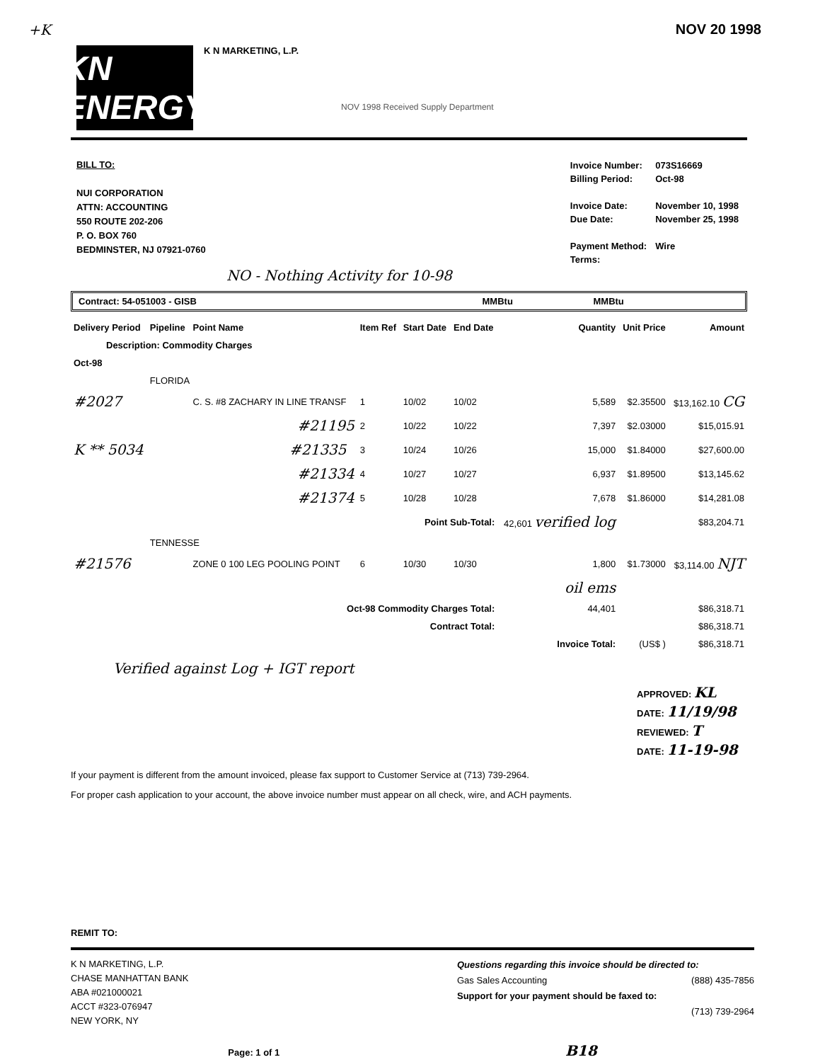+K NOV 20 1998
KN ENERGY
K N MARKETING, L.P.
NOV 1998 Received Supply Department
BILL TO:
NUI CORPORATION
ATTN: ACCOUNTING
550 ROUTE 202-206
P. O. BOX 760
BEDMINSTER, NJ 07921-0760
| Invoice Number: | 073S16669 |
| Billing Period: | Oct-98 |
| Invoice Date: | November 10, 1998 |
| Due Date: | November 25, 1998 |
| Payment Method: | Wire |
| Terms: | |
NO - Nothing Activity for 10-98
Contract: 54-051003 - GISB MMBtu MMBtu
| Delivery Period | Pipeline | Point Name | Item Ref | Start Date | End Date | Quantity | Unit Price | Amount |
| Description: Commodity Charges | | | | | | | | |
| Oct-98 | | | | | | | | |
| | FLORIDA | | | | | | | |
| #2027 | | C. S. #8 ZACHARY IN LINE TRANSF | 1 | 10/02 | 10/02 | 5,589 | $2.35500 | $13,162.10 CG |
| #21195 | | | 2 | 10/22 | 10/22 | 7,397 | $2.03000 | $15,015.91 |
| K ** 5034 #21335 | | | 3 | 10/24 | 10/26 | 15,000 | $1.84000 | $27,600.00 |
| #21334 | | | 4 | 10/27 | 10/27 | 6,937 | $1.89500 | $13,145.62 |
| #21374 | | | 5 | 10/28 | 10/28 | 7,678 | $1.86000 | $14,281.08 |
| Point Sub-Total: | | | | | | 42,601 verified log | | $83,204.71 |
| | TENNESSE | | | | | | | |
| #21576 | | ZONE 0 100 LEG POOLING POINT | 6 | 10/30 | 10/30 | 1,800 | $1.73000 | $3,114.00 NJT |
| | | | | | | oil ems | | |
| Oct-98 Commodity Charges Total: | | | | | | 44,401 | | $86,318.71 |
| Contract Total: | | | | | | | | $86,318.71 |
| | | | | | | Invoice Total: | (US$ ) | $86,318.71 |
Verified against Log + IGT report
APPROVED: KL
DATE: 11/19/98
REVIEWED: T
DATE: 11-19-98
If your payment is different from the amount invoiced, please fax support to Customer Service at (713) 739-2964.
For proper cash application to your account, the above invoice number must appear on all check, wire, and ACH payments.
REMIT TO:
K N MARKETING, L.P.
CHASE MANHATTAN BANK
ABA #021000021
ACCT #323-076947
NEW YORK, NY
Questions regarding this invoice should be directed to:
Gas Sales Accounting (888) 435-7856
Support for your payment should be faxed to:
(713) 739-2964
Page: 1 of 1 B18